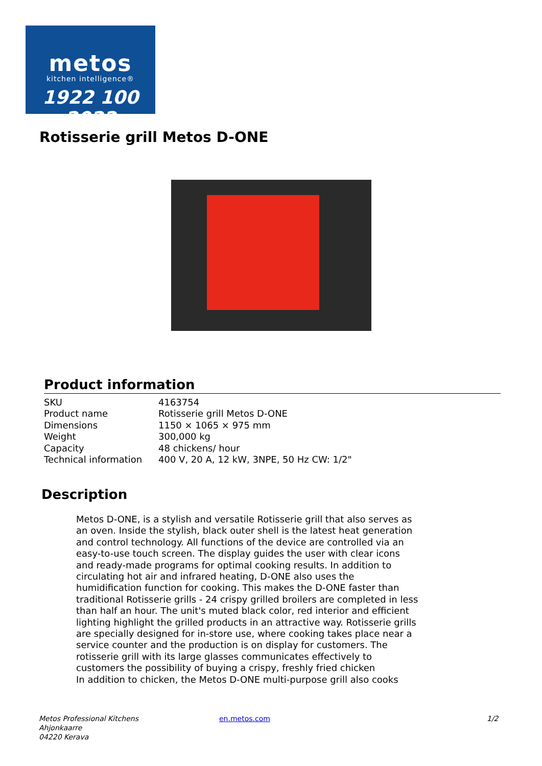metos
kitchen intelligence®
1922 100 2022
Rotisserie grill Metos D-ONE
Product information
| SKU | 4163754 |
| Product name | Rotisserie grill Metos D-ONE |
| Dimensions | 1150 × 1065 × 975 mm |
| Weight | 300,000 kg |
| Capacity | 48 chickens/ hour |
| Technical information | 400 V, 20 A, 12 kW, 3NPE, 50 Hz CW: 1/2" |
Description
Metos D-ONE, is a stylish and versatile Rotisserie grill that also serves as an oven. Inside the stylish, black outer shell is the latest heat generation and control technology. All functions of the device are controlled via an easy-to-use touch screen. The display guides the user with clear icons and ready-made programs for optimal cooking results. In addition to circulating hot air and infrared heating, D-ONE also uses the humidification function for cooking. This makes the D-ONE faster than traditional Rotisserie grills - 24 crispy grilled broilers are completed in less than half an hour. The unit's muted black color, red interior and efficient lighting highlight the grilled products in an attractive way. Rotisserie grills are specially designed for in-store use, where cooking takes place near a service counter and the production is on display for customers. The rotisserie grill with its large glasses communicates effectively to customers the possibility of buying a crispy, freshly fried chicken
In addition to chicken, the Metos D-ONE multi-purpose grill also cooks
Metos Professional Kitchens
Ahjonkaarre
04220 Kerava
en.metos.com 1/2